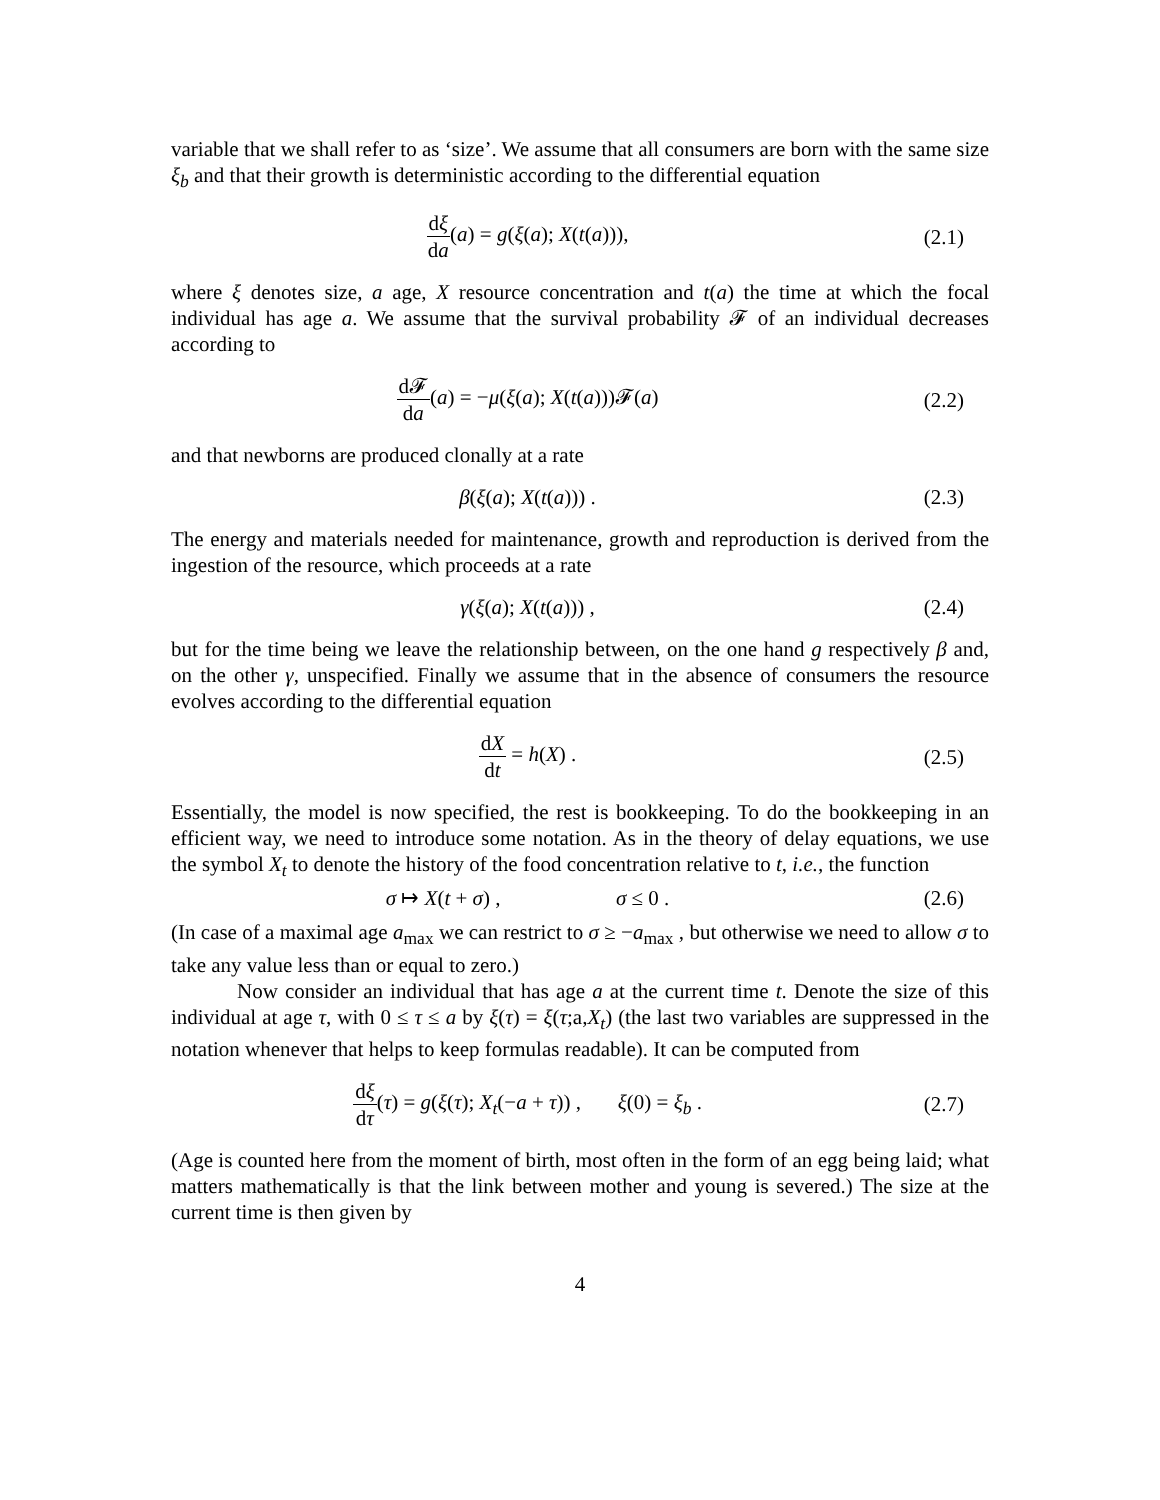variable that we shall refer to as ‘size’. We assume that all consumers are born with the same size ξ<sub>b</sub> and that their growth is deterministic according to the differential equation
dξ da(a) = g(ξ(a); X(t(a))), (2.1)
where ξ denotes size, a age, X resource concentration and t(a) the time at which the focal individual has age a. We assume that the survival probability 𝓕 of an individual decreases according to
d𝓕 da(a) = −μ(ξ(a); X(t(a)))𝓕(a)
(2.2)
and that newborns are produced clonally at a rate
β(ξ(a); X(t(a))) . (2.3)
The energy and materials needed for maintenance, growth and reproduction is derived from the ingestion of the resource, which proceeds at a rate
γ(ξ(a); X(t(a))) , (2.4)
but for the time being we leave the relationship between, on the one hand g respectively β and, on the other γ, unspecified. Finally we assume that in the absence of consumers the resource evolves according to the differential equation
dX dt = h(X) . (2.5)
Essentially, the model is now specified, the rest is bookkeeping. To do the bookkeeping in an efficient way, we need to introduce some notation. As in the theory of delay equations, we use the symbol X<sub>t</sub> to denote the history of the food concentration relative to t, i.e., the function
σ ↦ X(t + σ) , σ ≤ 0 .
(2.6)
(In case of a maximal age a<sub>max</sub> we can restrict to σ ≥ −a<sub>max</sub> , but otherwise we need to allow σ to take any value less than or equal to zero.)
Now consider an individual that has age a at the current time t. Denote the size of this individual at age τ, with 0 ≤ τ ≤ a by ξ(τ) = ξ(τ;a,X<sub>t</sub>) (the last two variables are suppressed in the notation whenever that helps to keep formulas readable). It can be computed from
dξ dτ(τ) = g(ξ(τ); X<sub>t</sub>(−a + τ)) , ξ(0) = ξ<sub>b</sub> .
(2.7)
(Age is counted here from the moment of birth, most often in the form of an egg being laid; what matters mathematically is that the link between mother and young is severed.) The size at the current time is then given by
4